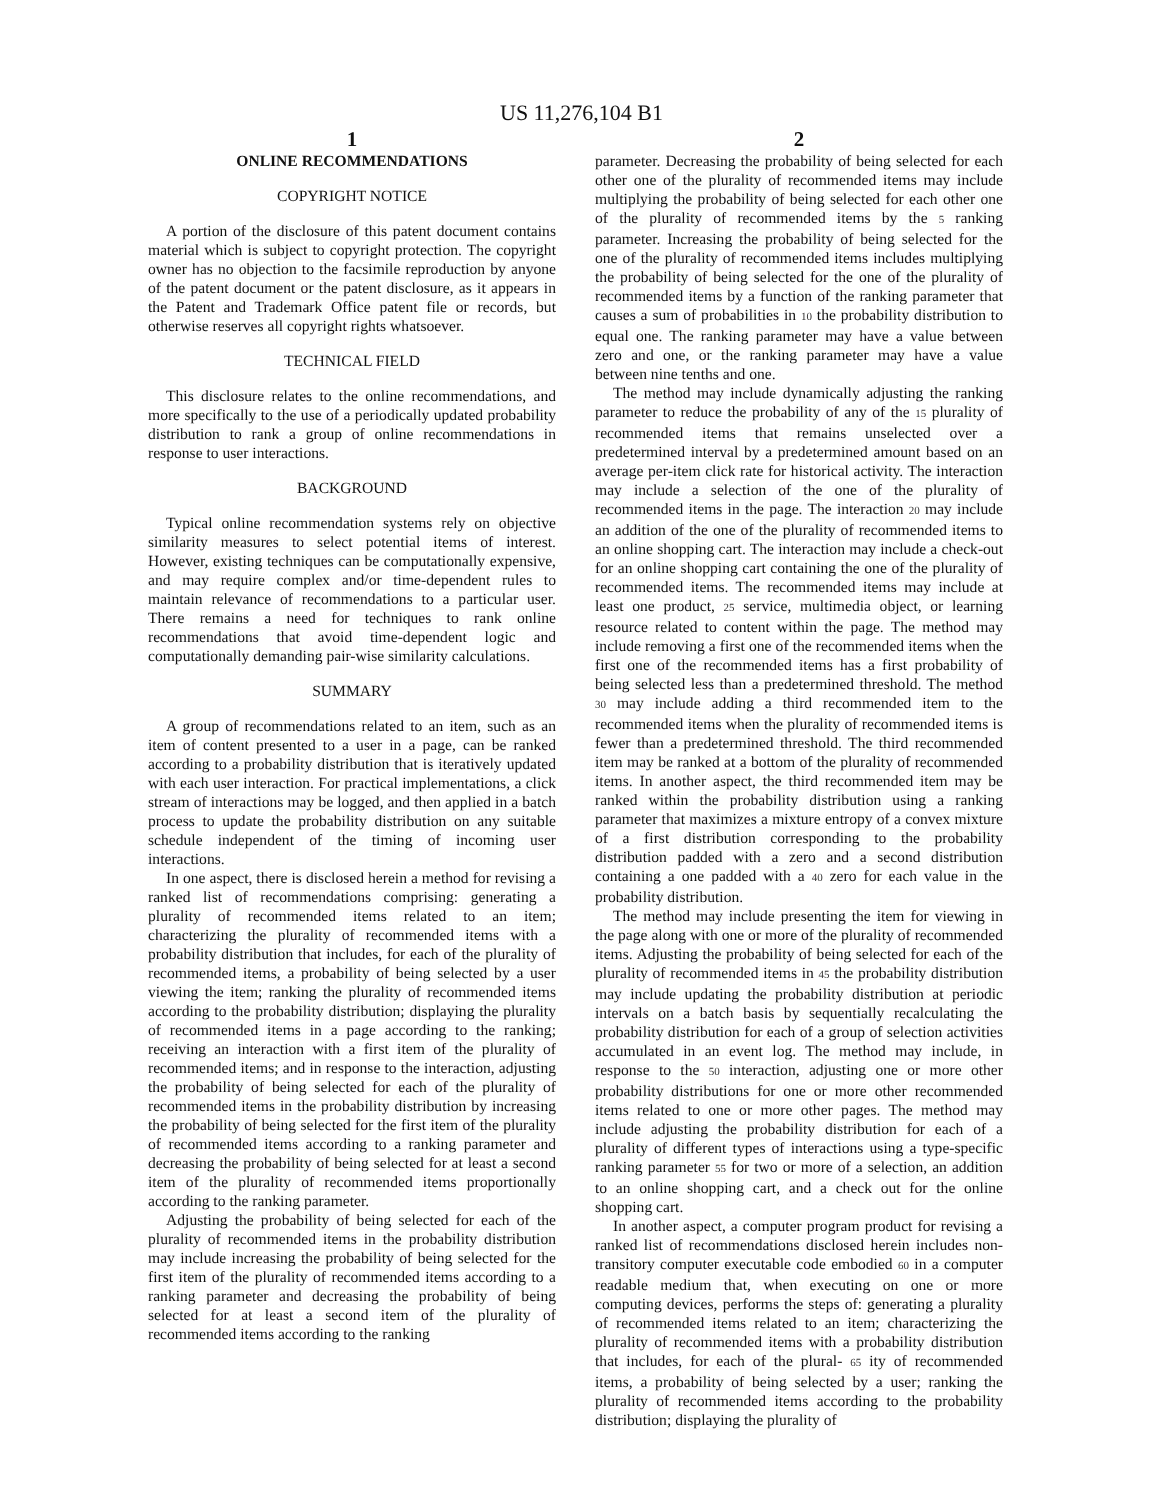US 11,276,104 B1
1
ONLINE RECOMMENDATIONS
COPYRIGHT NOTICE
A portion of the disclosure of this patent document contains material which is subject to copyright protection. The copyright owner has no objection to the facsimile reproduction by anyone of the patent document or the patent disclosure, as it appears in the Patent and Trademark Office patent file or records, but otherwise reserves all copyright rights whatsoever.
TECHNICAL FIELD
This disclosure relates to the online recommendations, and more specifically to the use of a periodically updated probability distribution to rank a group of online recommendations in response to user interactions.
BACKGROUND
Typical online recommendation systems rely on objective similarity measures to select potential items of interest. However, existing techniques can be computationally expensive, and may require complex and/or time-dependent rules to maintain relevance of recommendations to a particular user. There remains a need for techniques to rank online recommendations that avoid time-dependent logic and computationally demanding pair-wise similarity calculations.
SUMMARY
A group of recommendations related to an item, such as an item of content presented to a user in a page, can be ranked according to a probability distribution that is iteratively updated with each user interaction. For practical implementations, a click stream of interactions may be logged, and then applied in a batch process to update the probability distribution on any suitable schedule independent of the timing of incoming user interactions.
In one aspect, there is disclosed herein a method for revising a ranked list of recommendations comprising: generating a plurality of recommended items related to an item; characterizing the plurality of recommended items with a probability distribution that includes, for each of the plurality of recommended items, a probability of being selected by a user viewing the item; ranking the plurality of recommended items according to the probability distribution; displaying the plurality of recommended items in a page according to the ranking; receiving an interaction with a first item of the plurality of recommended items; and in response to the interaction, adjusting the probability of being selected for each of the plurality of recommended items in the probability distribution by increasing the probability of being selected for the first item of the plurality of recommended items according to a ranking parameter and decreasing the probability of being selected for at least a second item of the plurality of recommended items proportionally according to the ranking parameter.
Adjusting the probability of being selected for each of the plurality of recommended items in the probability distribution may include increasing the probability of being selected for the first item of the plurality of recommended items according to a ranking parameter and decreasing the probability of being selected for at least a second item of the plurality of recommended items according to the ranking
2
parameter. Decreasing the probability of being selected for each other one of the plurality of recommended items may include multiplying the probability of being selected for each other one of the plurality of recommended items by the 5 ranking parameter. Increasing the probability of being selected for the one of the plurality of recommended items includes multiplying the probability of being selected for the one of the plurality of recommended items by a function of the ranking parameter that causes a sum of probabilities in 10 the probability distribution to equal one. The ranking parameter may have a value between zero and one, or the ranking parameter may have a value between nine tenths and one.
The method may include dynamically adjusting the ranking parameter to reduce the probability of any of the 15 plurality of recommended items that remains unselected over a predetermined interval by a predetermined amount based on an average per-item click rate for historical activity. The interaction may include a selection of the one of the plurality of recommended items in the page. The interaction 20 may include an addition of the one of the plurality of recommended items to an online shopping cart. The interaction may include a check-out for an online shopping cart containing the one of the plurality of recommended items. The recommended items may include at least one product, 25 service, multimedia object, or learning resource related to content within the page. The method may include removing a first one of the recommended items when the first one of the recommended items has a first probability of being selected less than a predetermined threshold. The method 30 may include adding a third recommended item to the recommended items when the plurality of recommended items is fewer than a predetermined threshold. The third recommended item may be ranked at a bottom of the plurality of recommended items. In another aspect, the third recommended item may be ranked within the probability distribution using a ranking parameter that maximizes a mixture entropy of a convex mixture of a first distribution corresponding to the probability distribution padded with a zero and a second distribution containing a one padded with a 40 zero for each value in the probability distribution.
The method may include presenting the item for viewing in the page along with one or more of the plurality of recommended items. Adjusting the probability of being selected for each of the plurality of recommended items in 45 the probability distribution may include updating the probability distribution at periodic intervals on a batch basis by sequentially recalculating the probability distribution for each of a group of selection activities accumulated in an event log. The method may include, in response to the 50 interaction, adjusting one or more other probability distributions for one or more other recommended items related to one or more other pages. The method may include adjusting the probability distribution for each of a plurality of different types of interactions using a type-specific ranking parameter 55 for two or more of a selection, an addition to an online shopping cart, and a check out for the online shopping cart.
In another aspect, a computer program product for revising a ranked list of recommendations disclosed herein includes non-transitory computer executable code embodied 60 in a computer readable medium that, when executing on one or more computing devices, performs the steps of: generating a plurality of recommended items related to an item; characterizing the plurality of recommended items with a probability distribution that includes, for each of the plural- 65 ity of recommended items, a probability of being selected by a user; ranking the plurality of recommended items according to the probability distribution; displaying the plurality of